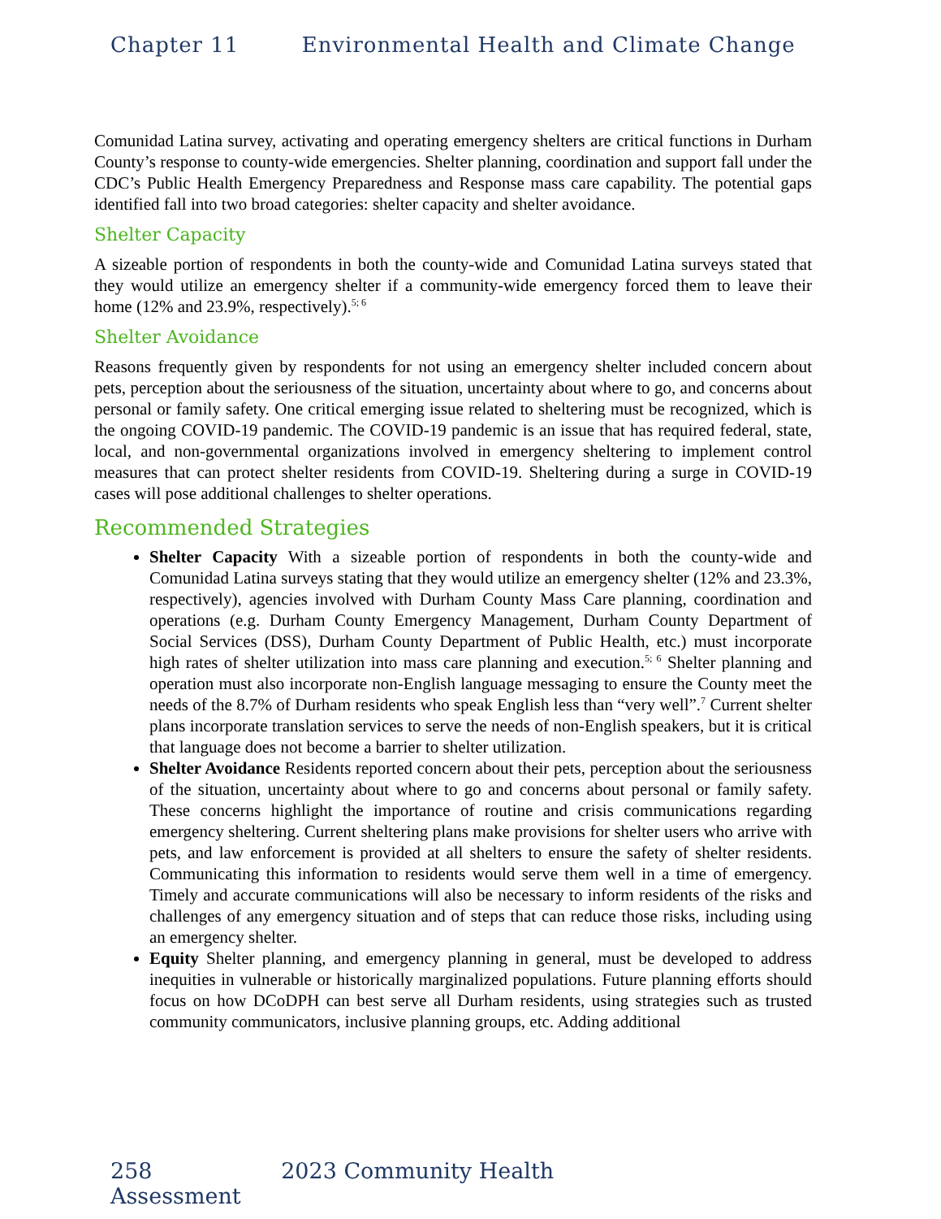Chapter 11 Environmental Health and Climate Change
Comunidad Latina survey, activating and operating emergency shelters are critical functions in Durham County’s response to county-wide emergencies. Shelter planning, coordination and support fall under the CDC’s Public Health Emergency Preparedness and Response mass care capability. The potential gaps identified fall into two broad categories: shelter capacity and shelter avoidance.
Shelter Capacity
A sizeable portion of respondents in both the county-wide and Comunidad Latina surveys stated that they would utilize an emergency shelter if a community-wide emergency forced them to leave their home (12% and 23.9%, respectively).<sup>5; 6</sup>
Shelter Avoidance
Reasons frequently given by respondents for not using an emergency shelter included concern about pets, perception about the seriousness of the situation, uncertainty about where to go, and concerns about personal or family safety. One critical emerging issue related to sheltering must be recognized, which is the ongoing COVID-19 pandemic. The COVID-19 pandemic is an issue that has required federal, state, local, and non-governmental organizations involved in emergency sheltering to implement control measures that can protect shelter residents from COVID-19. Sheltering during a surge in COVID-19 cases will pose additional challenges to shelter operations.
Recommended Strategies
Shelter Capacity With a sizeable portion of respondents in both the county-wide and Comunidad Latina surveys stating that they would utilize an emergency shelter (12% and 23.3%, respectively), agencies involved with Durham County Mass Care planning, coordination and operations (e.g. Durham County Emergency Management, Durham County Department of Social Services (DSS), Durham County Department of Public Health, etc.) must incorporate high rates of shelter utilization into mass care planning and execution.<sup>5; 6</sup> Shelter planning and operation must also incorporate non-English language messaging to ensure the County meet the needs of the 8.7% of Durham residents who speak English less than “very well”.<sup>7</sup> Current shelter plans incorporate translation services to serve the needs of non-English speakers, but it is critical that language does not become a barrier to shelter utilization.
Shelter Avoidance Residents reported concern about their pets, perception about the seriousness of the situation, uncertainty about where to go and concerns about personal or family safety. These concerns highlight the importance of routine and crisis communications regarding emergency sheltering. Current sheltering plans make provisions for shelter users who arrive with pets, and law enforcement is provided at all shelters to ensure the safety of shelter residents. Communicating this information to residents would serve them well in a time of emergency. Timely and accurate communications will also be necessary to inform residents of the risks and challenges of any emergency situation and of steps that can reduce those risks, including using an emergency shelter.
Equity Shelter planning, and emergency planning in general, must be developed to address inequities in vulnerable or historically marginalized populations. Future planning efforts should focus on how DCoDPH can best serve all Durham residents, using strategies such as trusted community communicators, inclusive planning groups, etc. Adding additional
258 2023 Community Health Assessment